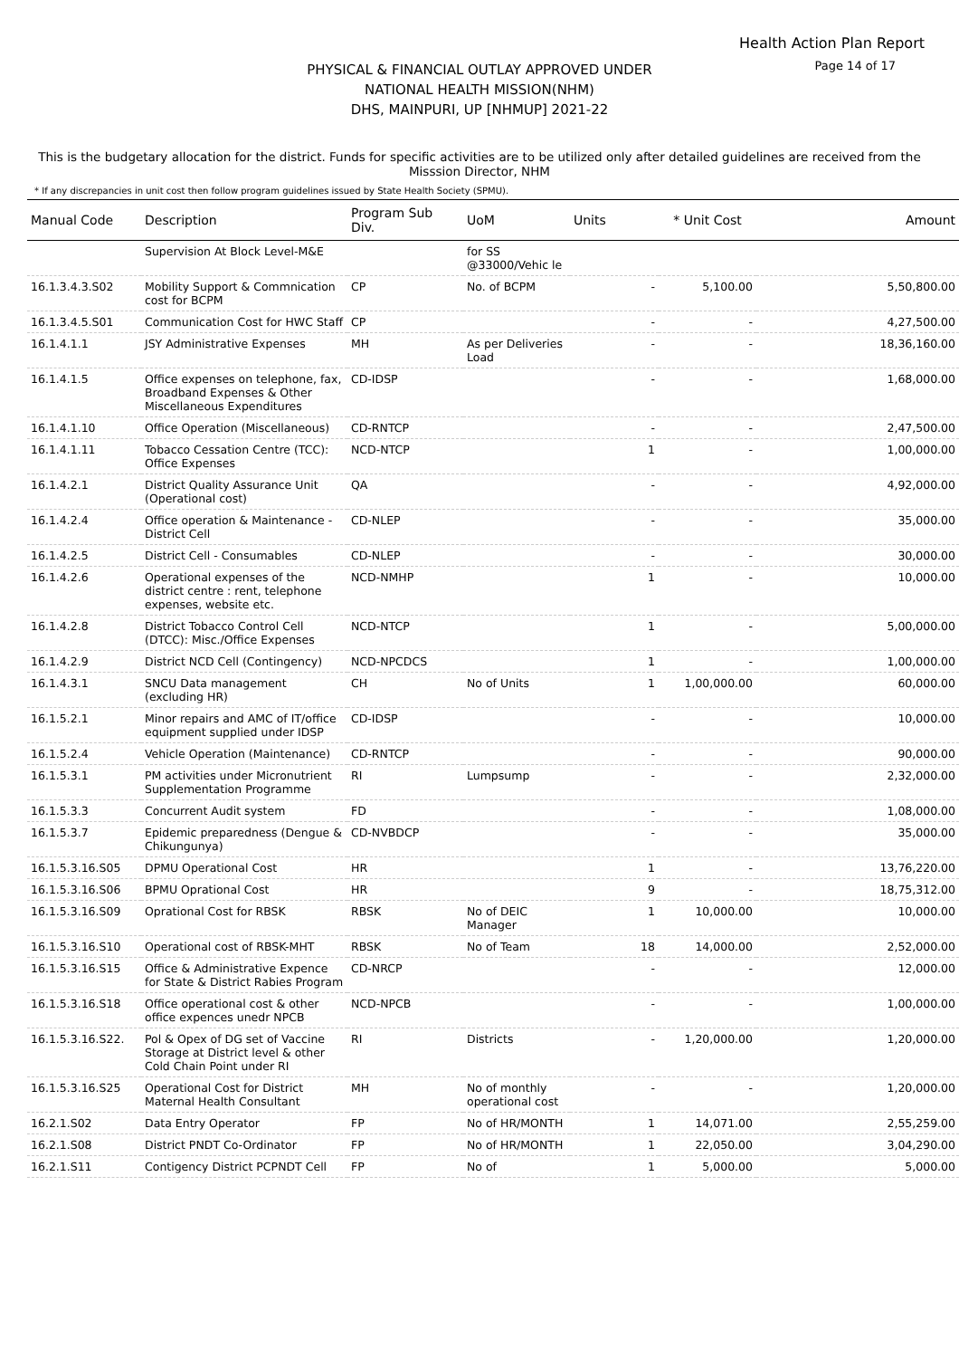Health Action Plan Report
Page 14 of 17
PHYSICAL & FINANCIAL OUTLAY APPROVED UNDER
NATIONAL HEALTH MISSION(NHM)
DHS, MAINPURI, UP [NHMUP] 2021-22
This is the budgetary allocation for the district. Funds for specific activities are to be utilized only after detailed guidelines are received from the Misssion Director, NHM
* If any discrepancies in unit cost then follow program guidelines issued by State Health Society (SPMU).
| Manual Code | Description | Program Sub Div. | UoM | Units | * Unit Cost | Amount |
| --- | --- | --- | --- | --- | --- | --- |
| | Supervision At Block Level-M&E | | for SS @33000/Vehic le | | | |
| 16.1.3.4.3.S02 | Mobility Support & Commnication cost for BCPM | CP | No. of BCPM | - | 5,100.00 | 5,50,800.00 |
| 16.1.3.4.5.S01 | Communication Cost for HWC Staff | CP | | - | - | 4,27,500.00 |
| 16.1.4.1.1 | JSY Administrative Expenses | MH | As per Deliveries Load | - | - | 18,36,160.00 |
| 16.1.4.1.5 | Office expenses on telephone, fax, Broadband Expenses & Other Miscellaneous Expenditures | CD-IDSP | | - | - | 1,68,000.00 |
| 16.1.4.1.10 | Office Operation (Miscellaneous) | CD-RNTCP | | - | - | 2,47,500.00 |
| 16.1.4.1.11 | Tobacco Cessation Centre (TCC): Office Expenses | NCD-NTCP | | 1 | - | 1,00,000.00 |
| 16.1.4.2.1 | District Quality Assurance Unit (Operational cost) | QA | | - | - | 4,92,000.00 |
| 16.1.4.2.4 | Office operation & Maintenance - District Cell | CD-NLEP | | - | - | 35,000.00 |
| 16.1.4.2.5 | District Cell - Consumables | CD-NLEP | | - | - | 30,000.00 |
| 16.1.4.2.6 | Operational expenses of the district centre : rent, telephone expenses, website etc. | NCD-NMHP | | 1 | - | 10,000.00 |
| 16.1.4.2.8 | District Tobacco Control Cell (DTCC): Misc./Office Expenses | NCD-NTCP | | 1 | - | 5,00,000.00 |
| 16.1.4.2.9 | District NCD Cell (Contingency) | NCD-NPCDCS | | 1 | - | 1,00,000.00 |
| 16.1.4.3.1 | SNCU Data management (excluding HR) | CH | No of Units | 1 | 1,00,000.00 | 60,000.00 |
| 16.1.5.2.1 | Minor repairs and AMC of IT/office equipment supplied under IDSP | CD-IDSP | | - | - | 10,000.00 |
| 16.1.5.2.4 | Vehicle Operation (Maintenance) | CD-RNTCP | | - | - | 90,000.00 |
| 16.1.5.3.1 | PM activities under Micronutrient Supplementation Programme | RI | Lumpsump | - | - | 2,32,000.00 |
| 16.1.5.3.3 | Concurrent Audit system | FD | | - | - | 1,08,000.00 |
| 16.1.5.3.7 | Epidemic preparedness (Dengue & Chikungunya) | CD-NVBDCP | | - | - | 35,000.00 |
| 16.1.5.3.16.S05 | DPMU Operational Cost | HR | | 1 | - | 13,76,220.00 |
| 16.1.5.3.16.S06 | BPMU Oprational Cost | HR | | 9 | - | 18,75,312.00 |
| 16.1.5.3.16.S09 | Oprational Cost for RBSK | RBSK | No of DEIC Manager | 1 | 10,000.00 | 10,000.00 |
| 16.1.5.3.16.S10 | Operational cost of RBSK-MHT | RBSK | No of Team | 18 | 14,000.00 | 2,52,000.00 |
| 16.1.5.3.16.S15 | Office & Administrative Expence for State & District Rabies Program | CD-NRCP | | - | - | 12,000.00 |
| 16.1.5.3.16.S18 | Office operational cost & other office expences unedr NPCB | NCD-NPCB | | - | - | 1,00,000.00 |
| 16.1.5.3.16.S22. | Pol & Opex of DG set of Vaccine Storage at District level & other Cold Chain Point under RI | RI | Districts | - | 1,20,000.00 | 1,20,000.00 |
| 16.1.5.3.16.S25 | Operational Cost for District Maternal Health Consultant | MH | No of monthly operational cost | - | - | 1,20,000.00 |
| 16.2.1.S02 | Data Entry Operator | FP | No of HR/MONTH | 1 | 14,071.00 | 2,55,259.00 |
| 16.2.1.S08 | District PNDT Co-Ordinator | FP | No of HR/MONTH | 1 | 22,050.00 | 3,04,290.00 |
| 16.2.1.S11 | Contigency District PCPNDT Cell | FP | No of | 1 | 5,000.00 | 5,000.00 |